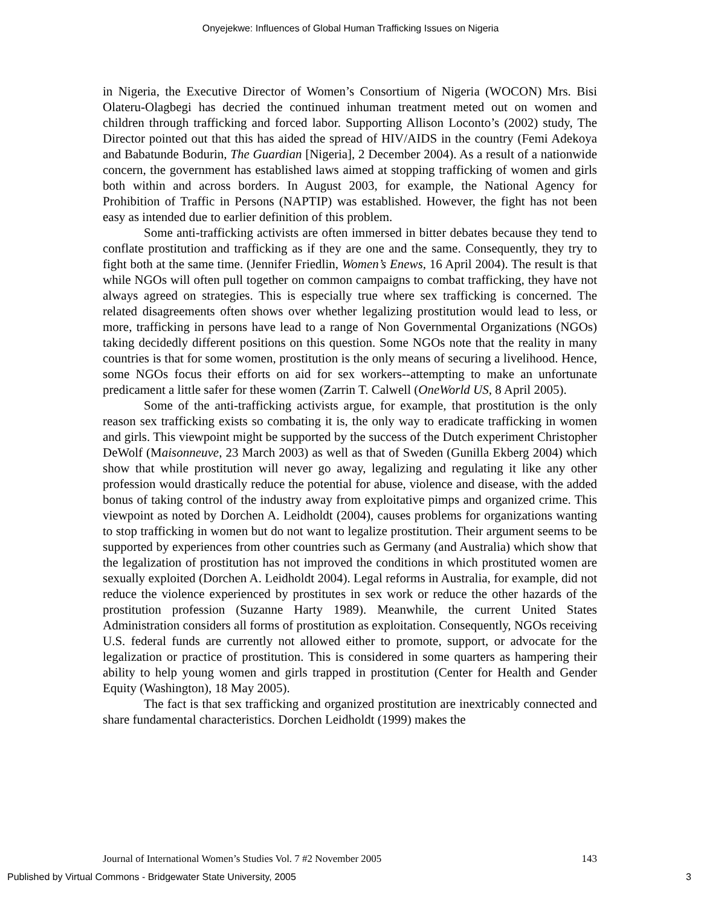Onyejekwe: Influences of Global Human Trafficking Issues on Nigeria
in Nigeria, the Executive Director of Women’s Consortium of Nigeria (WOCON) Mrs. Bisi Olateru-Olagbegi has decried the continued inhuman treatment meted out on women and children through trafficking and forced labor. Supporting Allison Loconto’s (2002) study, The Director pointed out that this has aided the spread of HIV/AIDS in the country (Femi Adekoya and Babatunde Bodurin, The Guardian [Nigeria], 2 December 2004). As a result of a nationwide concern, the government has established laws aimed at stopping trafficking of women and girls both within and across borders. In August 2003, for example, the National Agency for Prohibition of Traffic in Persons (NAPTIP) was established. However, the fight has not been easy as intended due to earlier definition of this problem.
Some anti-trafficking activists are often immersed in bitter debates because they tend to conflate prostitution and trafficking as if they are one and the same. Consequently, they try to fight both at the same time. (Jennifer Friedlin, Women’s Enews, 16 April 2004). The result is that while NGOs will often pull together on common campaigns to combat trafficking, they have not always agreed on strategies. This is especially true where sex trafficking is concerned. The related disagreements often shows over whether legalizing prostitution would lead to less, or more, trafficking in persons have lead to a range of Non Governmental Organizations (NGOs) taking decidedly different positions on this question. Some NGOs note that the reality in many countries is that for some women, prostitution is the only means of securing a livelihood. Hence, some NGOs focus their efforts on aid for sex workers--attempting to make an unfortunate predicament a little safer for these women (Zarrin T. Calwell (OneWorld US, 8 April 2005).
Some of the anti-trafficking activists argue, for example, that prostitution is the only reason sex trafficking exists so combating it is, the only way to eradicate trafficking in women and girls. This viewpoint might be supported by the success of the Dutch experiment Christopher DeWolf (Maisonneuve, 23 March 2003) as well as that of Sweden (Gunilla Ekberg 2004) which show that while prostitution will never go away, legalizing and regulating it like any other profession would drastically reduce the potential for abuse, violence and disease, with the added bonus of taking control of the industry away from exploitative pimps and organized crime. This viewpoint as noted by Dorchen A. Leidholdt (2004), causes problems for organizations wanting to stop trafficking in women but do not want to legalize prostitution. Their argument seems to be supported by experiences from other countries such as Germany (and Australia) which show that the legalization of prostitution has not improved the conditions in which prostituted women are sexually exploited (Dorchen A. Leidholdt 2004). Legal reforms in Australia, for example, did not reduce the violence experienced by prostitutes in sex work or reduce the other hazards of the prostitution profession (Suzanne Harty 1989). Meanwhile, the current United States Administration considers all forms of prostitution as exploitation. Consequently, NGOs receiving U.S. federal funds are currently not allowed either to promote, support, or advocate for the legalization or practice of prostitution. This is considered in some quarters as hampering their ability to help young women and girls trapped in prostitution (Center for Health and Gender Equity (Washington), 18 May 2005).
The fact is that sex trafficking and organized prostitution are inextricably connected and share fundamental characteristics. Dorchen Leidholdt (1999) makes the
Journal of International Women’s Studies Vol. 7 #2 November 2005 143
Published by Virtual Commons - Bridgewater State University, 2005 3